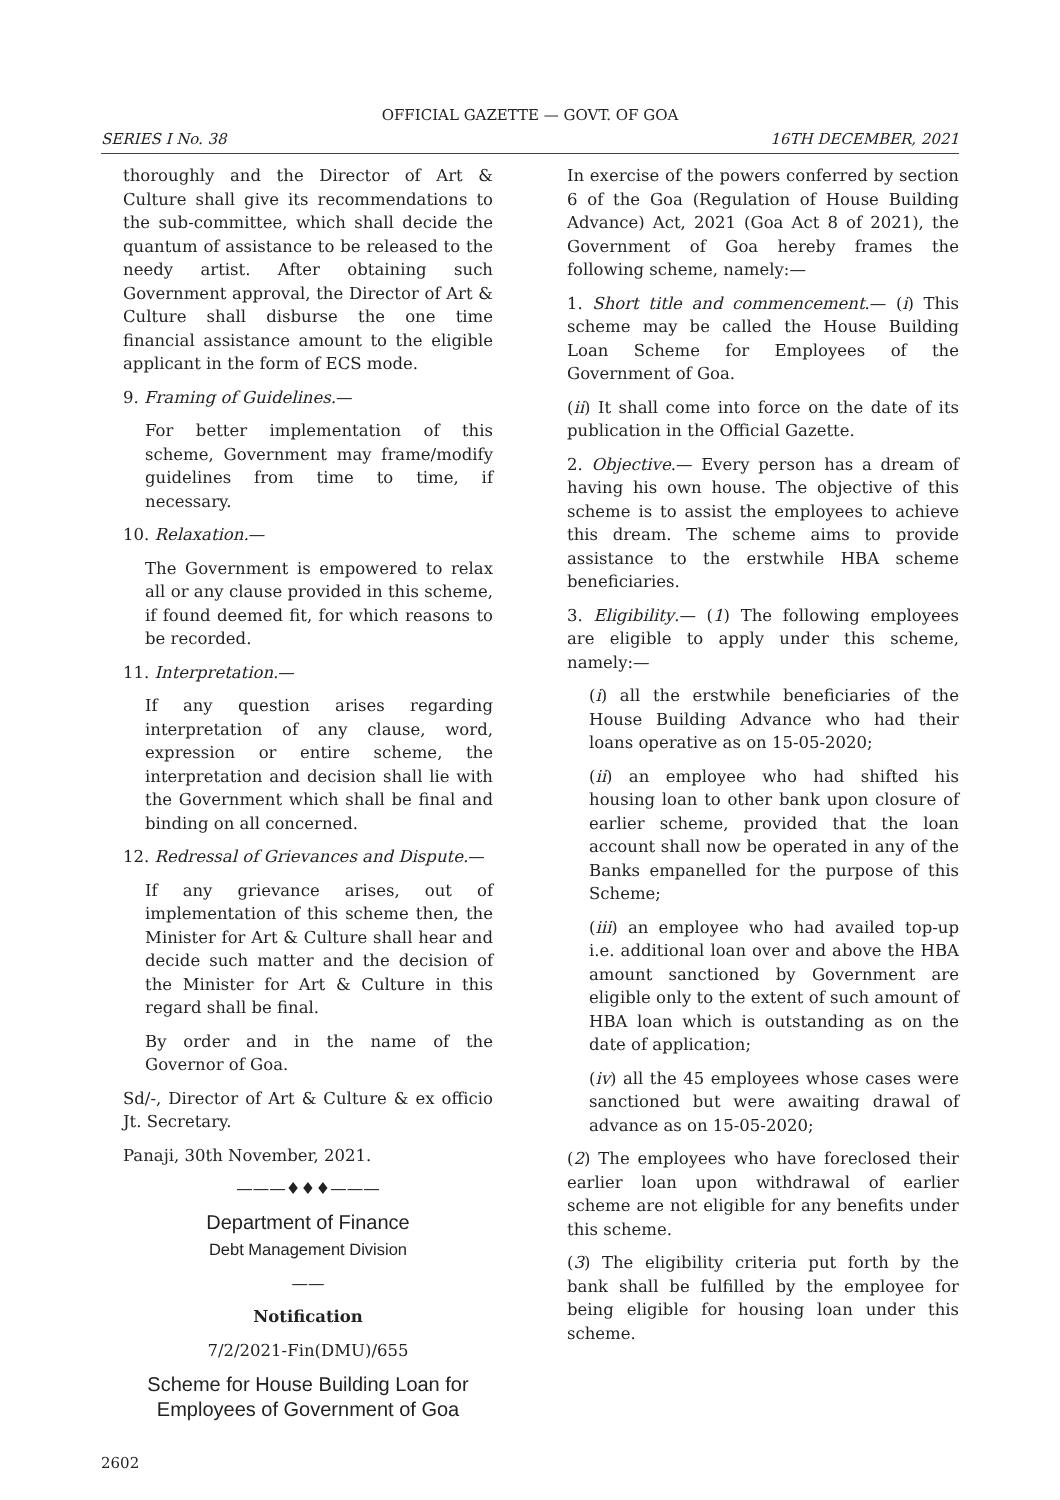OFFICIAL GAZETTE — GOVT. OF GOA
SERIES I No. 38 16TH DECEMBER, 2021
thoroughly and the Director of Art & Culture shall give its recommendations to the sub-committee, which shall decide the quantum of assistance to be released to the needy artist. After obtaining such Government approval, the Director of Art & Culture shall disburse the one time financial assistance amount to the eligible applicant in the form of ECS mode.
9. Framing of Guidelines.—
For better implementation of this scheme, Government may frame/modify guidelines from time to time, if necessary.
10. Relaxation.—
The Government is empowered to relax all or any clause provided in this scheme, if found deemed fit, for which reasons to be recorded.
11. Interpretation.—
If any question arises regarding interpretation of any clause, word, expression or entire scheme, the interpretation and decision shall lie with the Government which shall be final and binding on all concerned.
12. Redressal of Grievances and Dispute.—
If any grievance arises, out of implementation of this scheme then, the Minister for Art & Culture shall hear and decide such matter and the decision of the Minister for Art & Culture in this regard shall be final.
By order and in the name of the Governor of Goa.
Sd/-, Director of Art & Culture & ex officio Jt. Secretary.
Panaji, 30th November, 2021.
———♦♦♦———
Department of Finance
Debt Management Division
——
Notification
7/2/2021-Fin(DMU)/655
Scheme for House Building Loan for Employees of Government of Goa
In exercise of the powers conferred by section 6 of the Goa (Regulation of House Building Advance) Act, 2021 (Goa Act 8 of 2021), the Government of Goa hereby frames the following scheme, namely:—
1. Short title and commencement.— (i) This scheme may be called the House Building Loan Scheme for Employees of the Government of Goa.
(ii) It shall come into force on the date of its publication in the Official Gazette.
2. Objective.— Every person has a dream of having his own house. The objective of this scheme is to assist the employees to achieve this dream. The scheme aims to provide assistance to the erstwhile HBA scheme beneficiaries.
3. Eligibility.— (1) The following employees are eligible to apply under this scheme, namely:—
(i) all the erstwhile beneficiaries of the House Building Advance who had their loans operative as on 15-05-2020;
(ii) an employee who had shifted his housing loan to other bank upon closure of earlier scheme, provided that the loan account shall now be operated in any of the Banks empanelled for the purpose of this Scheme;
(iii) an employee who had availed top-up i.e. additional loan over and above the HBA amount sanctioned by Government are eligible only to the extent of such amount of HBA loan which is outstanding as on the date of application;
(iv) all the 45 employees whose cases were sanctioned but were awaiting drawal of advance as on 15-05-2020;
(2) The employees who have foreclosed their earlier loan upon withdrawal of earlier scheme are not eligible for any benefits under this scheme.
(3) The eligibility criteria put forth by the bank shall be fulfilled by the employee for being eligible for housing loan under this scheme.
2602